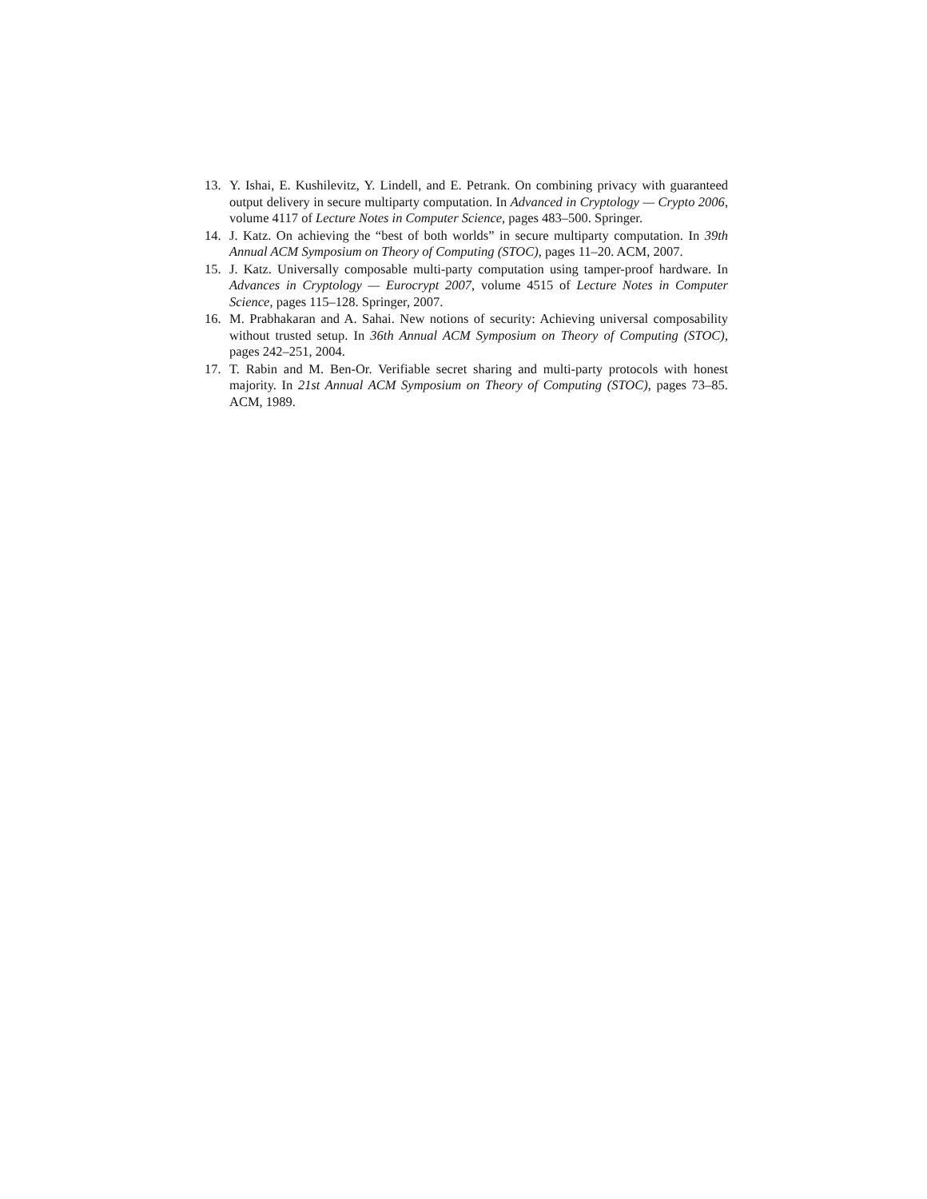13. Y. Ishai, E. Kushilevitz, Y. Lindell, and E. Petrank. On combining privacy with guaranteed output delivery in secure multiparty computation. In Advanced in Cryptology — Crypto 2006, volume 4117 of Lecture Notes in Computer Science, pages 483–500. Springer.
14. J. Katz. On achieving the “best of both worlds” in secure multiparty computation. In 39th Annual ACM Symposium on Theory of Computing (STOC), pages 11–20. ACM, 2007.
15. J. Katz. Universally composable multi-party computation using tamper-proof hardware. In Advances in Cryptology — Eurocrypt 2007, volume 4515 of Lecture Notes in Computer Science, pages 115–128. Springer, 2007.
16. M. Prabhakaran and A. Sahai. New notions of security: Achieving universal composability without trusted setup. In 36th Annual ACM Symposium on Theory of Computing (STOC), pages 242–251, 2004.
17. T. Rabin and M. Ben-Or. Verifiable secret sharing and multi-party protocols with honest majority. In 21st Annual ACM Symposium on Theory of Computing (STOC), pages 73–85. ACM, 1989.